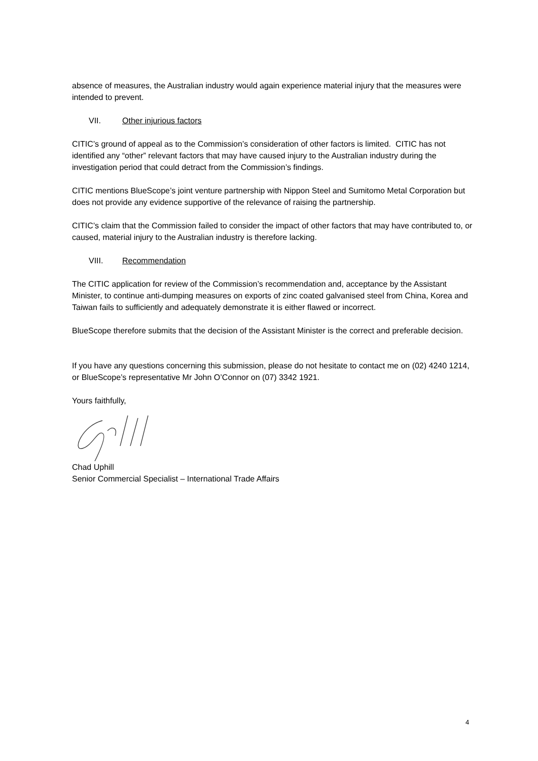absence of measures, the Australian industry would again experience material injury that the measures were intended to prevent.
VII. Other injurious factors
CITIC’s ground of appeal as to the Commission’s consideration of other factors is limited. CITIC has not identified any “other” relevant factors that may have caused injury to the Australian industry during the investigation period that could detract from the Commission’s findings.
CITIC mentions BlueScope’s joint venture partnership with Nippon Steel and Sumitomo Metal Corporation but does not provide any evidence supportive of the relevance of raising the partnership.
CITIC’s claim that the Commission failed to consider the impact of other factors that may have contributed to, or caused, material injury to the Australian industry is therefore lacking.
VIII. Recommendation
The CITIC application for review of the Commission’s recommendation and, acceptance by the Assistant Minister, to continue anti-dumping measures on exports of zinc coated galvanised steel from China, Korea and Taiwan fails to sufficiently and adequately demonstrate it is either flawed or incorrect.
BlueScope therefore submits that the decision of the Assistant Minister is the correct and preferable decision.
If you have any questions concerning this submission, please do not hesitate to contact me on (02) 4240 1214, or BlueScope’s representative Mr John O’Connor on (07) 3342 1921.
Yours faithfully,
Chad Uphill
Senior Commercial Specialist – International Trade Affairs
4